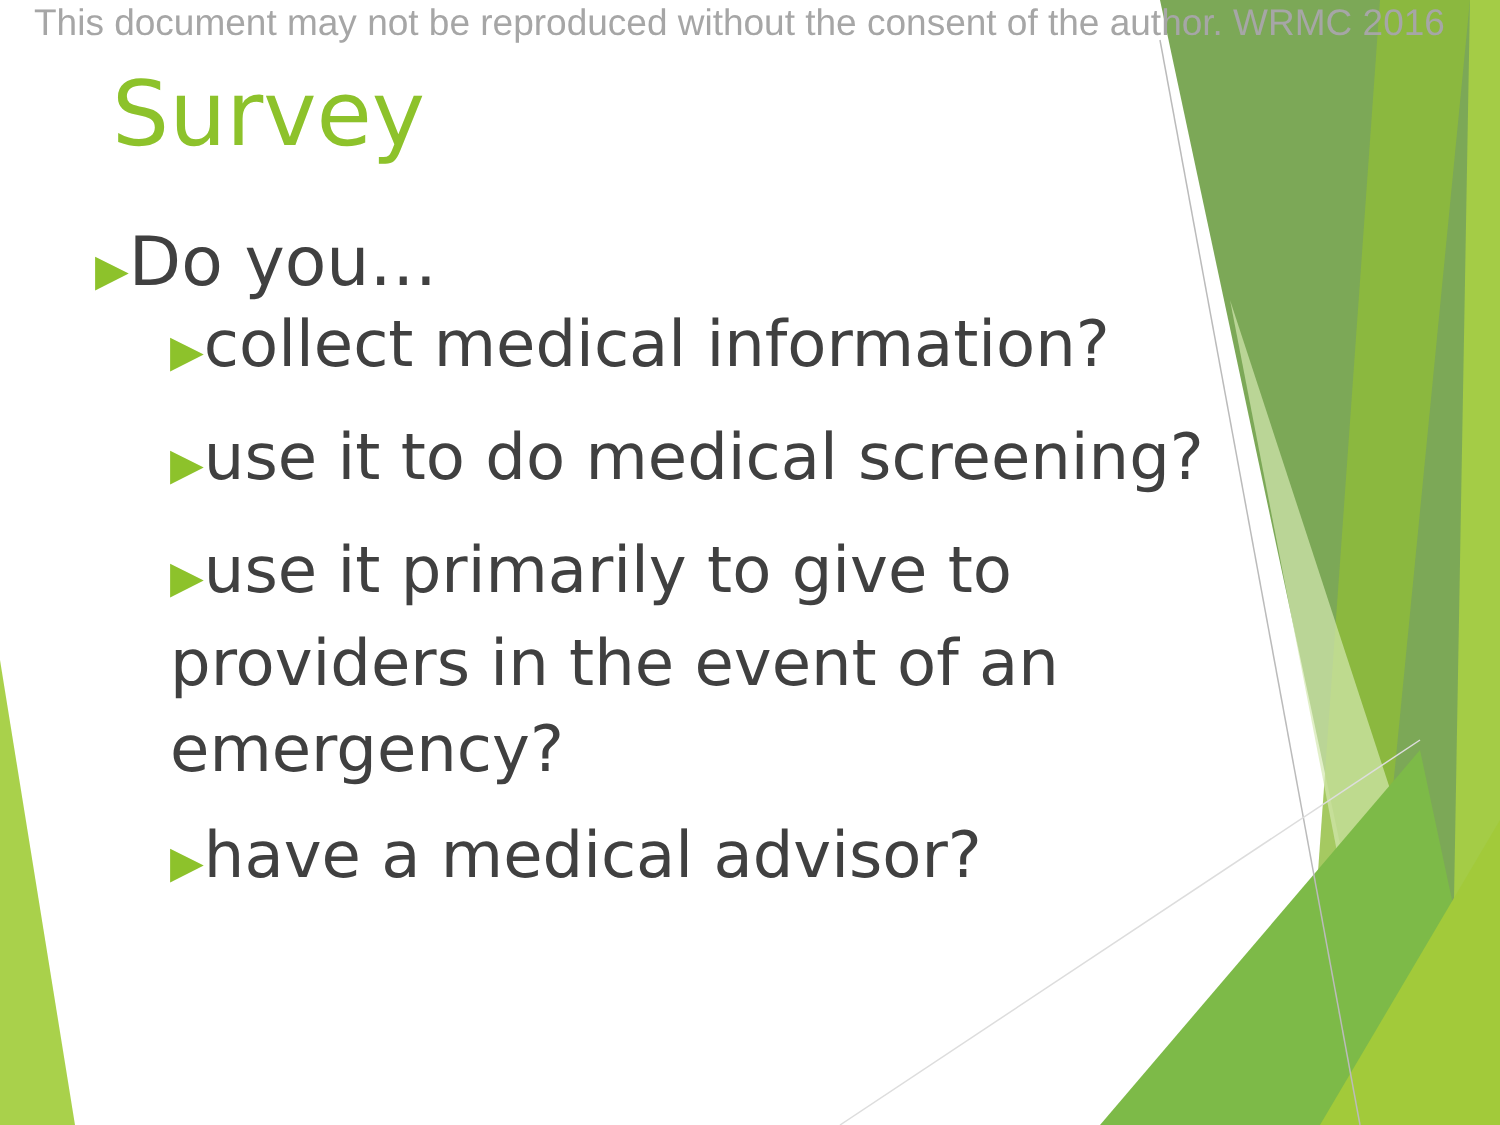This document may not be reproduced without the consent of the author. WRMC 2016
Survey
▶Do you…
▶collect medical information?
▶use it to do medical screening?
▶use it primarily to give to providers in the event of an emergency?
▶have a medical advisor?